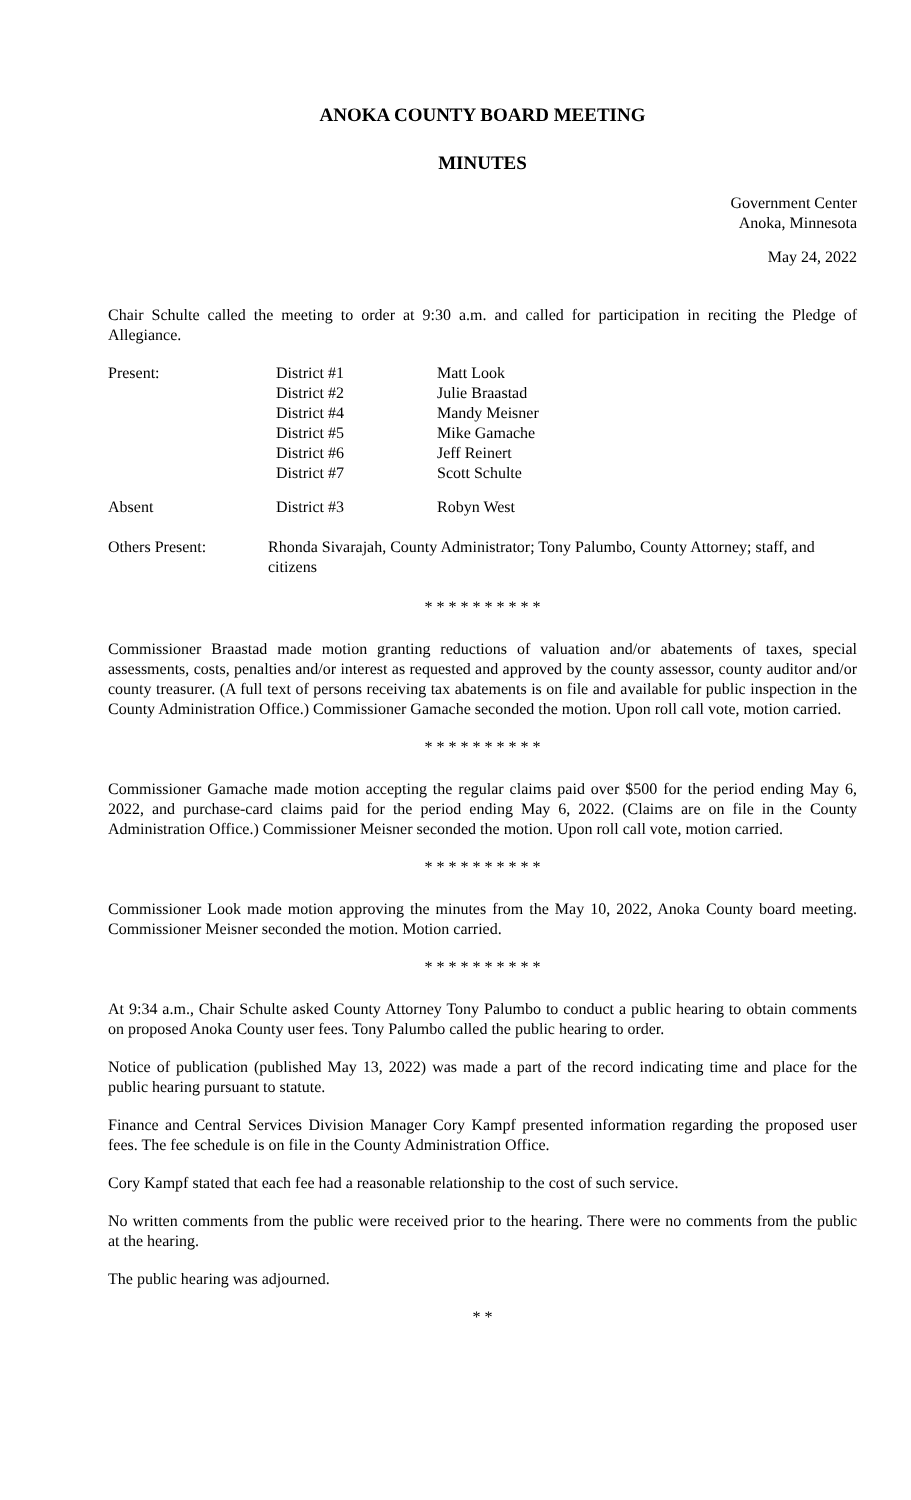ANOKA COUNTY BOARD MEETING
MINUTES
Government Center
Anoka, Minnesota
May 24, 2022
Chair Schulte called the meeting to order at 9:30 a.m. and called for participation in reciting the Pledge of Allegiance.
| Present: | District #1 | Matt Look |
| | District #2 | Julie Braastad |
| | District #4 | Mandy Meisner |
| | District #5 | Mike Gamache |
| | District #6 | Jeff Reinert |
| | District #7 | Scott Schulte |
| Absent | District #3 | Robyn West |
| Others Present: | Rhonda Sivarajah, County Administrator; Tony Palumbo, County Attorney; staff, and citizens |
* * * * * * * * * *
Commissioner Braastad made motion granting reductions of valuation and/or abatements of taxes, special assessments, costs, penalties and/or interest as requested and approved by the county assessor, county auditor and/or county treasurer. (A full text of persons receiving tax abatements is on file and available for public inspection in the County Administration Office.) Commissioner Gamache seconded the motion. Upon roll call vote, motion carried.
* * * * * * * * * *
Commissioner Gamache made motion accepting the regular claims paid over $500 for the period ending May 6, 2022, and purchase-card claims paid for the period ending May 6, 2022. (Claims are on file in the County Administration Office.) Commissioner Meisner seconded the motion. Upon roll call vote, motion carried.
* * * * * * * * * *
Commissioner Look made motion approving the minutes from the May 10, 2022, Anoka County board meeting. Commissioner Meisner seconded the motion. Motion carried.
* * * * * * * * * *
At 9:34 a.m., Chair Schulte asked County Attorney Tony Palumbo to conduct a public hearing to obtain comments on proposed Anoka County user fees. Tony Palumbo called the public hearing to order.
Notice of publication (published May 13, 2022) was made a part of the record indicating time and place for the public hearing pursuant to statute.
Finance and Central Services Division Manager Cory Kampf presented information regarding the proposed user fees. The fee schedule is on file in the County Administration Office.
Cory Kampf stated that each fee had a reasonable relationship to the cost of such service.
No written comments from the public were received prior to the hearing. There were no comments from the public at the hearing.
The public hearing was adjourned.
* *